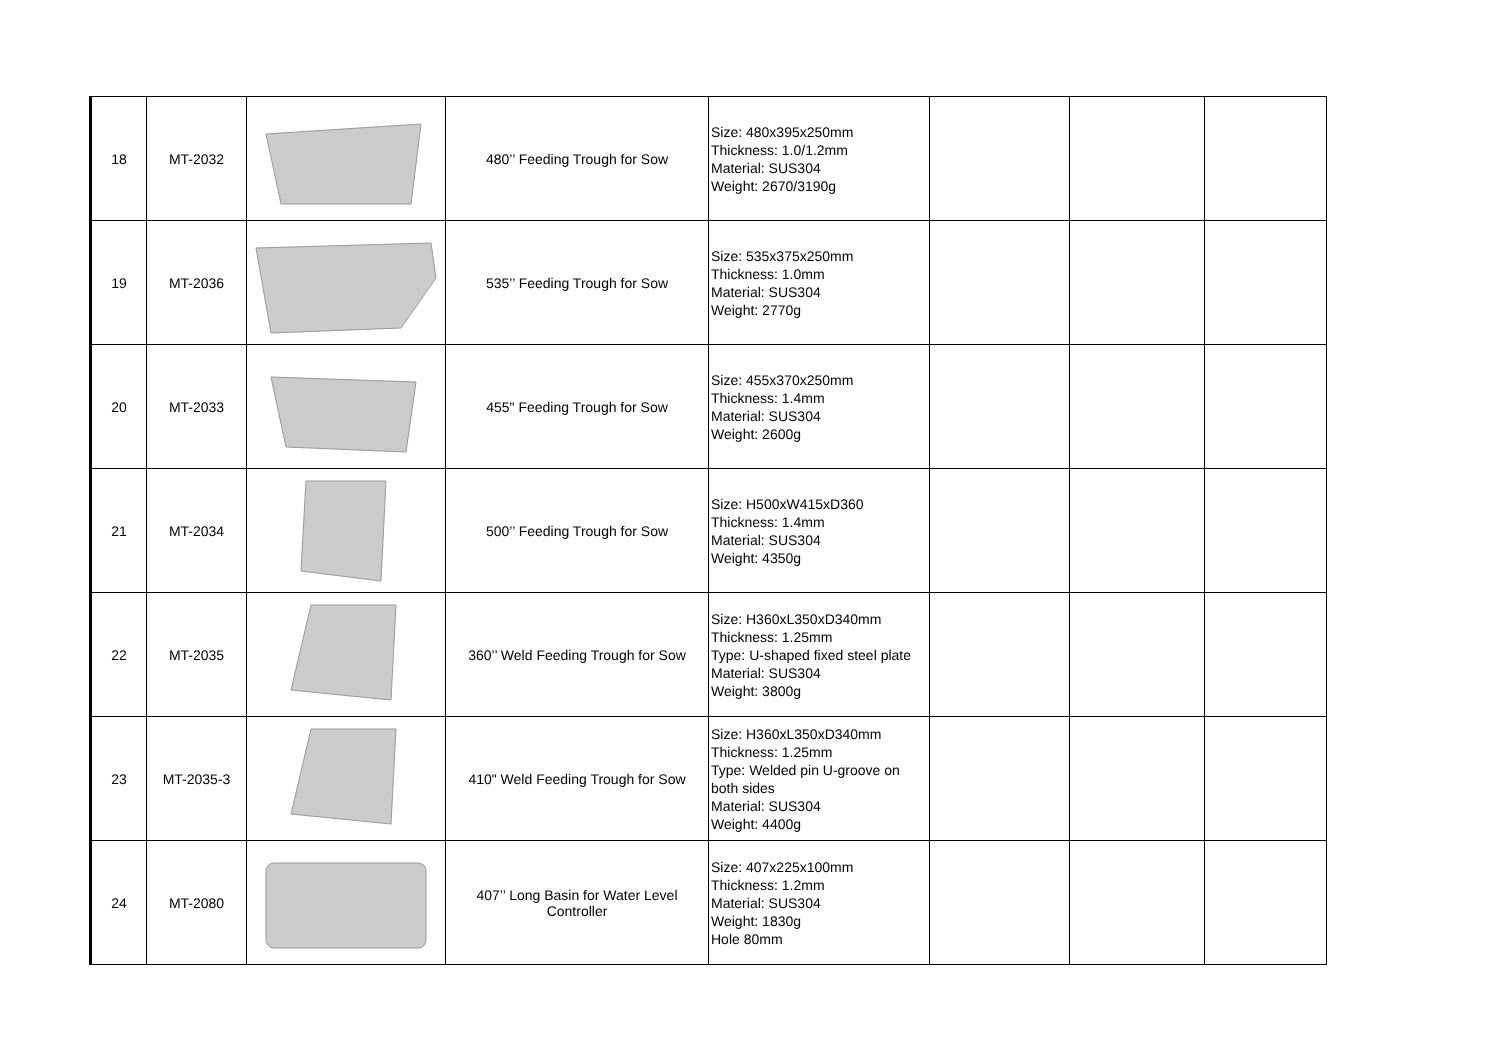| 18 | MT-2032 | | 480’’ Feeding Trough for Sow | Size: 480x395x250mm Thickness: 1.0/1.2mm Material: SUS304 Weight: 2670/3190g | | | |
| 19 | MT-2036 | | 535’’ Feeding Trough for Sow | Size: 535x375x250mm Thickness: 1.0mm Material: SUS304 Weight: 2770g | | | |
| 20 | MT-2033 | | 455" Feeding Trough for Sow | Size: 455x370x250mm Thickness: 1.4mm Material: SUS304 Weight: 2600g | | | |
| 21 | MT-2034 | | 500’’ Feeding Trough for Sow | Size: H500xW415xD360 Thickness: 1.4mm Material: SUS304 Weight: 4350g | | | |
| 22 | MT-2035 | | 360’’ Weld Feeding Trough for Sow | Size: H360xL350xD340mm Thickness: 1.25mm Type: U-shaped fixed steel plate Material: SUS304 Weight: 3800g | | | |
| 23 | MT-2035-3 | | 410" Weld Feeding Trough for Sow | Size: H360xL350xD340mm Thickness: 1.25mm Type: Welded pin U-groove on both sides Material: SUS304 Weight: 4400g | | | |
| 24 | MT-2080 | | 407’’ Long Basin for Water Level Controller | Size: 407x225x100mm Thickness: 1.2mm Material: SUS304 Weight: 1830g Hole 80mm | | | |